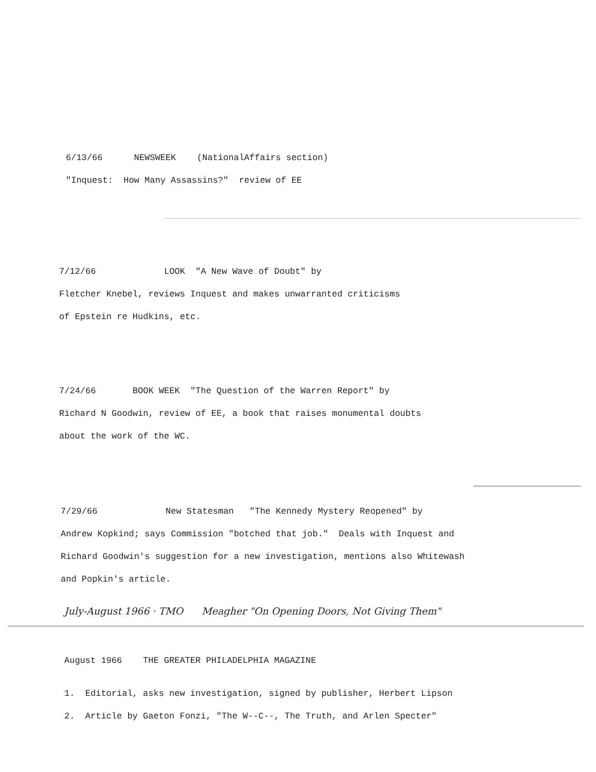6/13/66 NEWSWEEK (NationalAffairs section)
"Inquest: How Many Assassins?" review of EE
7/12/66 LOOK "A New Wave of Doubt" by
Fletcher Knebel, reviews Inquest and makes unwarranted criticisms
of Epstein re Hudkins, etc.
7/24/66 BOOK WEEK "The Question of the Warren Report" by
Richard N Goodwin, review of EE, a book that raises monumental doubts
about the work of the WC.
7/29/66 New Statesman "The Kennedy Mystery Reopened" by
Andrew Kopkind; says Commission "botched that job." Deals with Inquest and
Richard Goodwin's suggestion for a new investigation, mentions also Whitewash
and Popkin's article.
July-August 1966 · TMO Meagher "On Opening Doors, Not Giving Them"
August 1966 THE GREATER PHILADELPHIA MAGAZINE
1. Editorial, asks new investigation, signed by publisher, Herbert Lipson
2. Article by Gaeton Fonzi, "The W--C--, The Truth, and Arlen Specter"